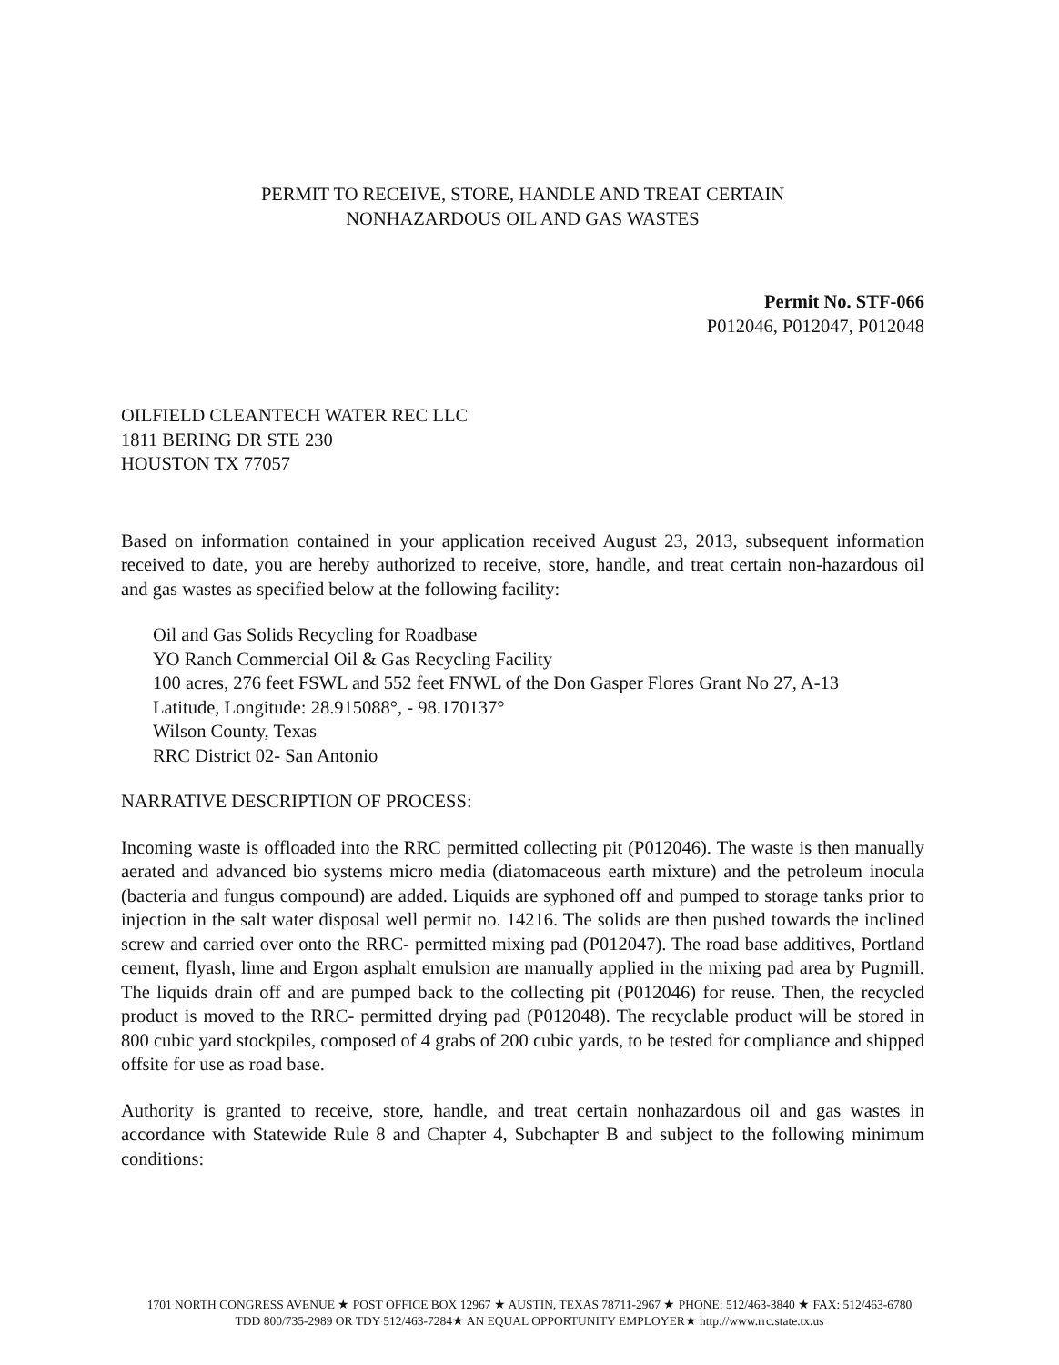PERMIT TO RECEIVE, STORE, HANDLE AND TREAT CERTAIN
NONHAZARDOUS OIL AND GAS WASTES
Permit No. STF-066
P012046, P012047, P012048
OILFIELD CLEANTECH WATER REC LLC
1811 BERING DR STE 230
HOUSTON TX 77057
Based on information contained in your application received August 23, 2013, subsequent information received to date, you are hereby authorized to receive, store, handle, and treat certain non-hazardous oil and gas wastes as specified below at the following facility:
Oil and Gas Solids Recycling for Roadbase
YO Ranch Commercial Oil & Gas Recycling Facility
100 acres, 276 feet FSWL and 552 feet FNWL of the Don Gasper Flores Grant No 27, A-13
Latitude, Longitude: 28.915088°, - 98.170137°
Wilson County, Texas
RRC District 02- San Antonio
NARRATIVE DESCRIPTION OF PROCESS:
Incoming waste is offloaded into the RRC permitted collecting pit (P012046). The waste is then manually aerated and advanced bio systems micro media (diatomaceous earth mixture) and the petroleum inocula (bacteria and fungus compound) are added. Liquids are syphoned off and pumped to storage tanks prior to injection in the salt water disposal well permit no. 14216. The solids are then pushed towards the inclined screw and carried over onto the RRC- permitted mixing pad (P012047). The road base additives, Portland cement, flyash, lime and Ergon asphalt emulsion are manually applied in the mixing pad area by Pugmill. The liquids drain off and are pumped back to the collecting pit (P012046) for reuse. Then, the recycled product is moved to the RRC- permitted drying pad (P012048). The recyclable product will be stored in 800 cubic yard stockpiles, composed of 4 grabs of 200 cubic yards, to be tested for compliance and shipped offsite for use as road base.
Authority is granted to receive, store, handle, and treat certain nonhazardous oil and gas wastes in accordance with Statewide Rule 8 and Chapter 4, Subchapter B and subject to the following minimum conditions:
1701 NORTH CONGRESS AVENUE ★ POST OFFICE BOX 12967 ★ AUSTIN, TEXAS 78711-2967 ★ PHONE: 512/463-3840 ★ FAX: 512/463-6780
TDD 800/735-2989 OR TDY 512/463-7284★ AN EQUAL OPPORTUNITY EMPLOYER★ http://www.rrc.state.tx.us